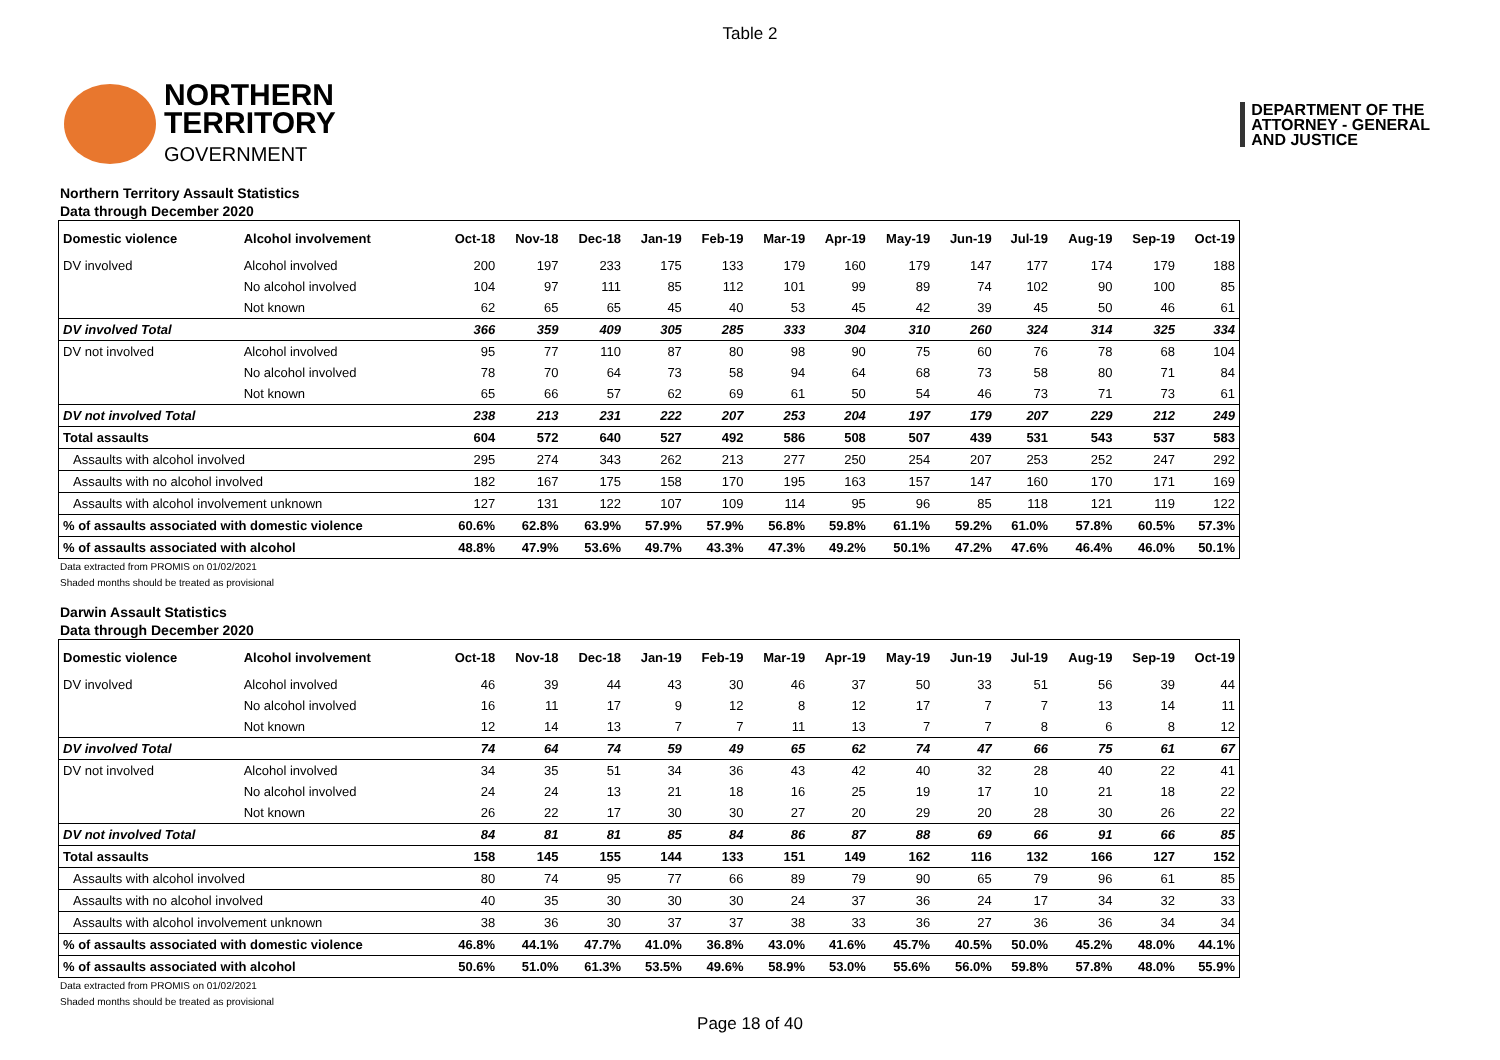Table 2
NORTHERN
TERRITORY
GOVERNMENT
DEPARTMENT OF THE
ATTORNEY - GENERAL
AND JUSTICE
Northern Territory Assault Statistics
Data through December 2020
| Domestic violence | Alcohol involvement | Oct-18 | Nov-18 | Dec-18 | Jan-19 | Feb-19 | Mar-19 | Apr-19 | May-19 | Jun-19 | Jul-19 | Aug-19 | Sep-19 | Oct-19 |
| --- | --- | --- | --- | --- | --- | --- | --- | --- | --- | --- | --- | --- | --- | --- |
| DV involved | Alcohol involved | 200 | 197 | 233 | 175 | 133 | 179 | 160 | 179 | 147 | 177 | 174 | 179 | 188 |
| | No alcohol involved | 104 | 97 | 111 | 85 | 112 | 101 | 99 | 89 | 74 | 102 | 90 | 100 | 85 |
| | Not known | 62 | 65 | 65 | 45 | 40 | 53 | 45 | 42 | 39 | 45 | 50 | 46 | 61 |
| DV involved Total | | 366 | 359 | 409 | 305 | 285 | 333 | 304 | 310 | 260 | 324 | 314 | 325 | 334 |
| DV not involved | Alcohol involved | 95 | 77 | 110 | 87 | 80 | 98 | 90 | 75 | 60 | 76 | 78 | 68 | 104 |
| | No alcohol involved | 78 | 70 | 64 | 73 | 58 | 94 | 64 | 68 | 73 | 58 | 80 | 71 | 84 |
| | Not known | 65 | 66 | 57 | 62 | 69 | 61 | 50 | 54 | 46 | 73 | 71 | 73 | 61 |
| DV not involved Total | | 238 | 213 | 231 | 222 | 207 | 253 | 204 | 197 | 179 | 207 | 229 | 212 | 249 |
| Total assaults | | 604 | 572 | 640 | 527 | 492 | 586 | 508 | 507 | 439 | 531 | 543 | 537 | 583 |
| Assaults with alcohol involved | | 295 | 274 | 343 | 262 | 213 | 277 | 250 | 254 | 207 | 253 | 252 | 247 | 292 |
| Assaults with no alcohol involved | | 182 | 167 | 175 | 158 | 170 | 195 | 163 | 157 | 147 | 160 | 170 | 171 | 169 |
| Assaults with alcohol involvement unknown | | 127 | 131 | 122 | 107 | 109 | 114 | 95 | 96 | 85 | 118 | 121 | 119 | 122 |
| % of assaults associated with domestic violence | | 60.6% | 62.8% | 63.9% | 57.9% | 57.9% | 56.8% | 59.8% | 61.1% | 59.2% | 61.0% | 57.8% | 60.5% | 57.3% |
| % of assaults associated with alcohol | | 48.8% | 47.9% | 53.6% | 49.7% | 43.3% | 47.3% | 49.2% | 50.1% | 47.2% | 47.6% | 46.4% | 46.0% | 50.1% |
Data extracted from PROMIS on 01/02/2021
Shaded months should be treated as provisional
Darwin Assault Statistics
Data through December 2020
| Domestic violence | Alcohol involvement | Oct-18 | Nov-18 | Dec-18 | Jan-19 | Feb-19 | Mar-19 | Apr-19 | May-19 | Jun-19 | Jul-19 | Aug-19 | Sep-19 | Oct-19 |
| --- | --- | --- | --- | --- | --- | --- | --- | --- | --- | --- | --- | --- | --- | --- |
| DV involved | Alcohol involved | 46 | 39 | 44 | 43 | 30 | 46 | 37 | 50 | 33 | 51 | 56 | 39 | 44 |
| | No alcohol involved | 16 | 11 | 17 | 9 | 12 | 8 | 12 | 17 | 7 | 7 | 13 | 14 | 11 |
| | Not known | 12 | 14 | 13 | 7 | 7 | 11 | 13 | 7 | 7 | 8 | 6 | 8 | 12 |
| DV involved Total | | 74 | 64 | 74 | 59 | 49 | 65 | 62 | 74 | 47 | 66 | 75 | 61 | 67 |
| DV not involved | Alcohol involved | 34 | 35 | 51 | 34 | 36 | 43 | 42 | 40 | 32 | 28 | 40 | 22 | 41 |
| | No alcohol involved | 24 | 24 | 13 | 21 | 18 | 16 | 25 | 19 | 17 | 10 | 21 | 18 | 22 |
| | Not known | 26 | 22 | 17 | 30 | 30 | 27 | 20 | 29 | 20 | 28 | 30 | 26 | 22 |
| DV not involved Total | | 84 | 81 | 81 | 85 | 84 | 86 | 87 | 88 | 69 | 66 | 91 | 66 | 85 |
| Total assaults | | 158 | 145 | 155 | 144 | 133 | 151 | 149 | 162 | 116 | 132 | 166 | 127 | 152 |
| Assaults with alcohol involved | | 80 | 74 | 95 | 77 | 66 | 89 | 79 | 90 | 65 | 79 | 96 | 61 | 85 |
| Assaults with no alcohol involved | | 40 | 35 | 30 | 30 | 30 | 24 | 37 | 36 | 24 | 17 | 34 | 32 | 33 |
| Assaults with alcohol involvement unknown | | 38 | 36 | 30 | 37 | 37 | 38 | 33 | 36 | 27 | 36 | 36 | 34 | 34 |
| % of assaults associated with domestic violence | | 46.8% | 44.1% | 47.7% | 41.0% | 36.8% | 43.0% | 41.6% | 45.7% | 40.5% | 50.0% | 45.2% | 48.0% | 44.1% |
| % of assaults associated with alcohol | | 50.6% | 51.0% | 61.3% | 53.5% | 49.6% | 58.9% | 53.0% | 55.6% | 56.0% | 59.8% | 57.8% | 48.0% | 55.9% |
Data extracted from PROMIS on 01/02/2021
Shaded months should be treated as provisional
Page 18 of 40